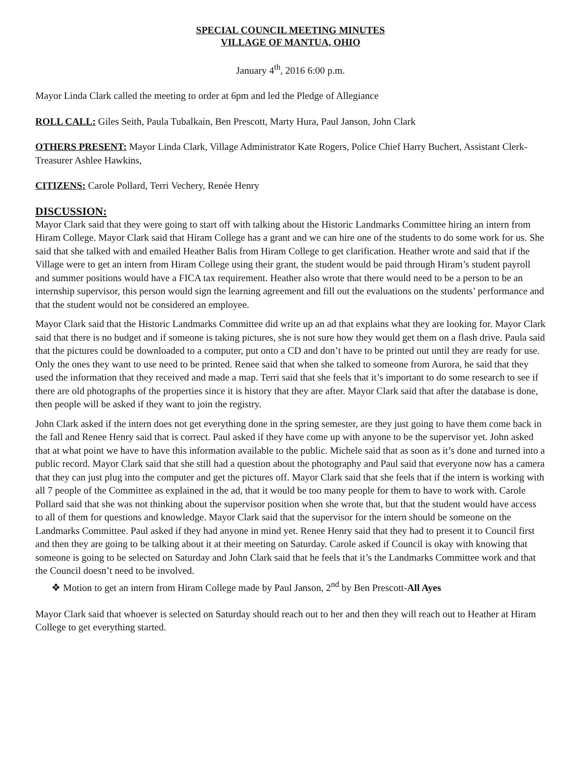SPECIAL COUNCIL MEETING MINUTES
VILLAGE OF MANTUA, OHIO
January 4<sup>th</sup>, 2016 6:00 p.m.
Mayor Linda Clark called the meeting to order at 6pm and led the Pledge of Allegiance
ROLL CALL: Giles Seith, Paula Tubalkain, Ben Prescott, Marty Hura, Paul Janson, John Clark
OTHERS PRESENT: Mayor Linda Clark, Village Administrator Kate Rogers, Police Chief Harry Buchert, Assistant Clerk-Treasurer Ashlee Hawkins,
CITIZENS: Carole Pollard, Terri Vechery, Renée Henry
DISCUSSION:
Mayor Clark said that they were going to start off with talking about the Historic Landmarks Committee hiring an intern from Hiram College. Mayor Clark said that Hiram College has a grant and we can hire one of the students to do some work for us. She said that she talked with and emailed Heather Balis from Hiram College to get clarification. Heather wrote and said that if the Village were to get an intern from Hiram College using their grant, the student would be paid through Hiram’s student payroll and summer positions would have a FICA tax requirement. Heather also wrote that there would need to be a person to be an internship supervisor, this person would sign the learning agreement and fill out the evaluations on the students’ performance and that the student would not be considered an employee.
Mayor Clark said that the Historic Landmarks Committee did write up an ad that explains what they are looking for. Mayor Clark said that there is no budget and if someone is taking pictures, she is not sure how they would get them on a flash drive. Paula said that the pictures could be downloaded to a computer, put onto a CD and don’t have to be printed out until they are ready for use. Only the ones they want to use need to be printed. Renee said that when she talked to someone from Aurora, he said that they used the information that they received and made a map. Terri said that she feels that it’s important to do some research to see if there are old photographs of the properties since it is history that they are after. Mayor Clark said that after the database is done, then people will be asked if they want to join the registry.
John Clark asked if the intern does not get everything done in the spring semester, are they just going to have them come back in the fall and Renee Henry said that is correct. Paul asked if they have come up with anyone to be the supervisor yet. John asked that at what point we have to have this information available to the public. Michele said that as soon as it’s done and turned into a public record. Mayor Clark said that she still had a question about the photography and Paul said that everyone now has a camera that they can just plug into the computer and get the pictures off. Mayor Clark said that she feels that if the intern is working with all 7 people of the Committee as explained in the ad, that it would be too many people for them to have to work with. Carole Pollard said that she was not thinking about the supervisor position when she wrote that, but that the student would have access to all of them for questions and knowledge. Mayor Clark said that the supervisor for the intern should be someone on the Landmarks Committee. Paul asked if they had anyone in mind yet. Renee Henry said that they had to present it to Council first and then they are going to be talking about it at their meeting on Saturday. Carole asked if Council is okay with knowing that someone is going to be selected on Saturday and John Clark said that he feels that it’s the Landmarks Committee work and that the Council doesn’t need to be involved.
❖ Motion to get an intern from Hiram College made by Paul Janson, 2<sup>nd</sup> by Ben Prescott-All Ayes
Mayor Clark said that whoever is selected on Saturday should reach out to her and then they will reach out to Heather at Hiram College to get everything started.